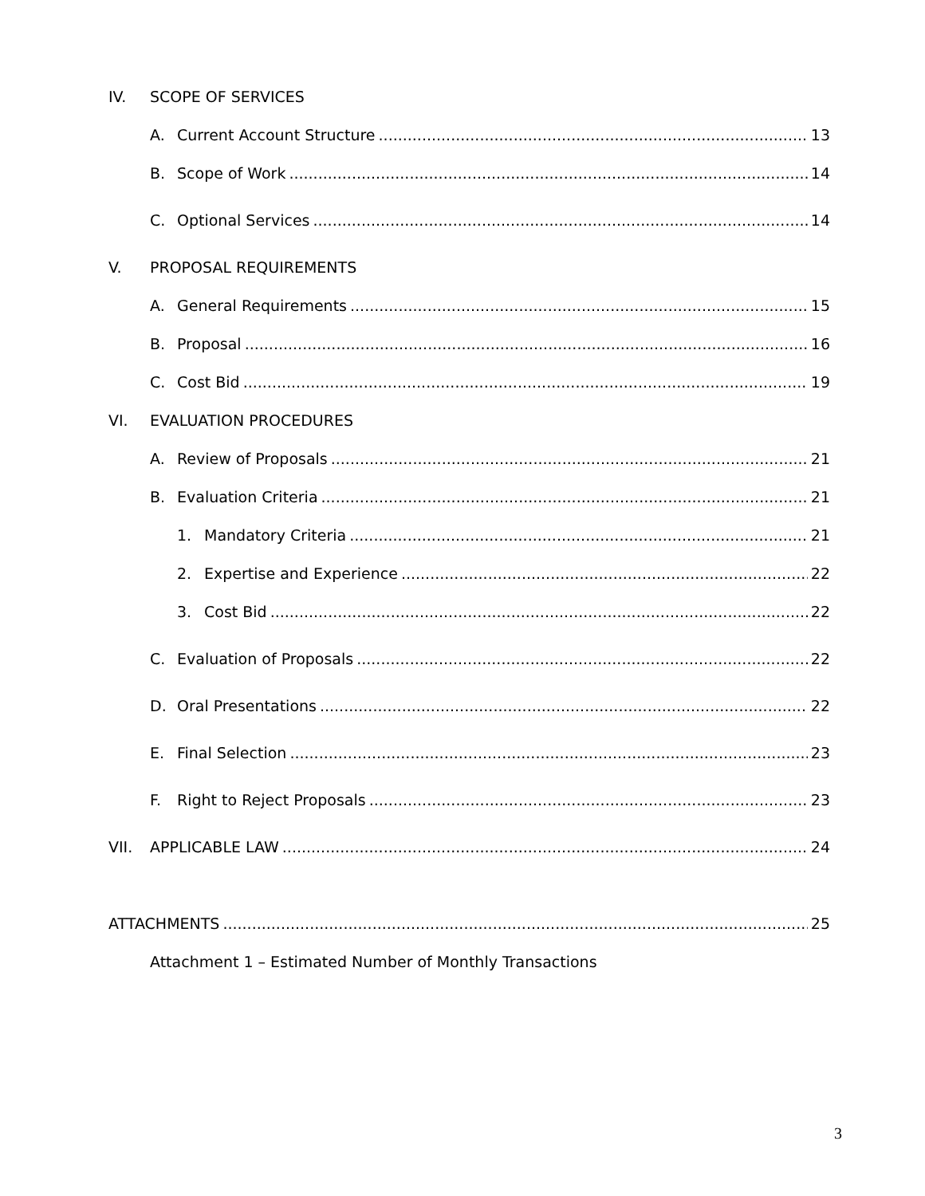IV. SCOPE OF SERVICES
A. Current Account Structure 13
B. Scope of Work 14
C. Optional Services 14
V. PROPOSAL REQUIREMENTS
A. General Requirements 15
B. Proposal 16
C. Cost Bid 19
VI. EVALUATION PROCEDURES
A. Review of Proposals 21
B. Evaluation Criteria 21
1. Mandatory Criteria 21
2. Expertise and Experience 22
3. Cost Bid 22
C. Evaluation of Proposals 22
D. Oral Presentations 22
E. Final Selection 23
F. Right to Reject Proposals 23
VII. APPLICABLE LAW 24
ATTACHMENTS 25
Attachment 1 – Estimated Number of Monthly Transactions
3